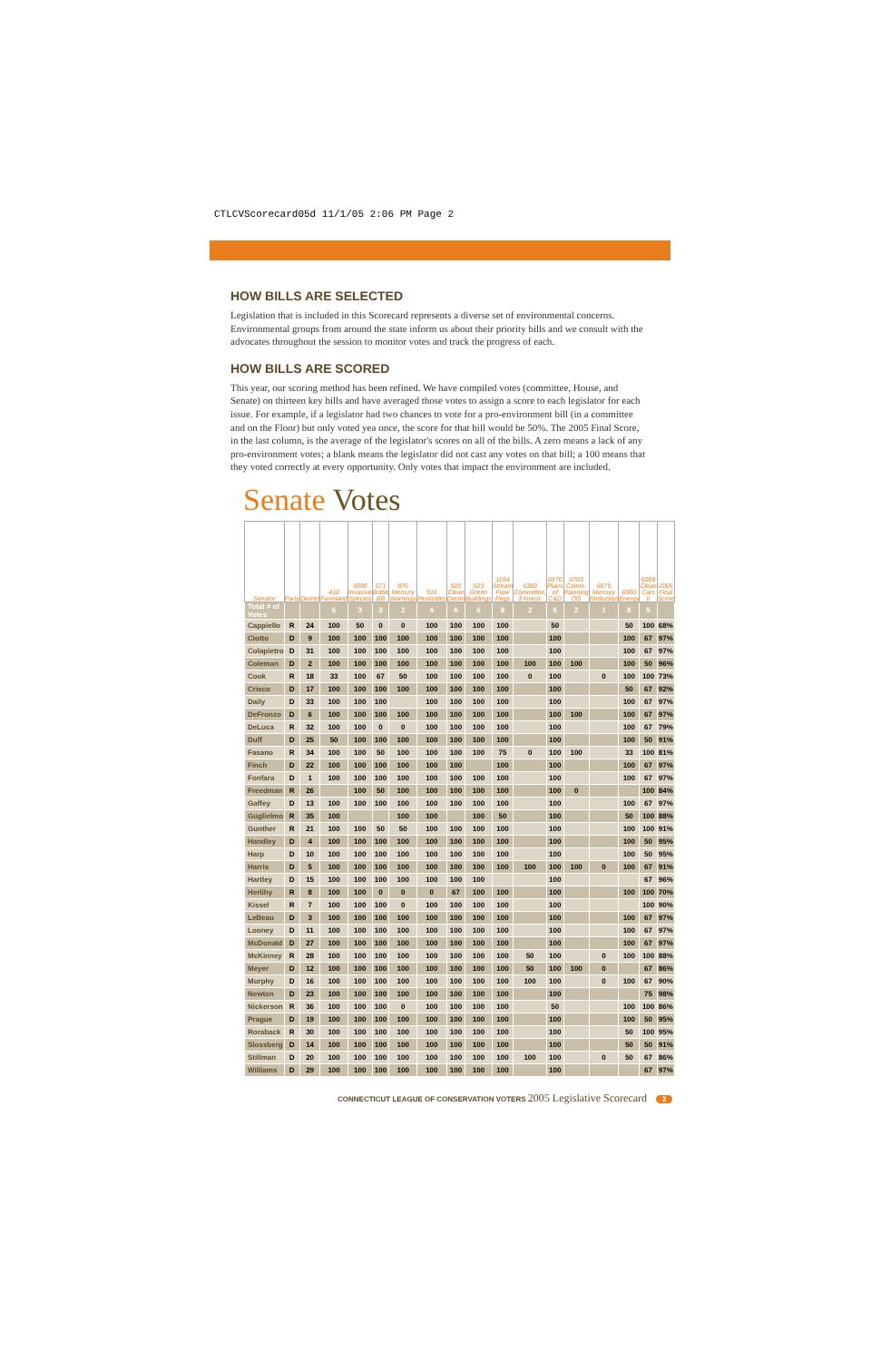CTLCVScorecard05d 11/1/05 2:06 PM Page 2
HOW BILLS ARE SELECTED
Legislation that is included in this Scorecard represents a diverse set of environmental concerns. Environmental groups from around the state inform us about their priority bills and we consult with the advocates throughout the session to monitor votes and track the progress of each.
HOW BILLS ARE SCORED
This year, our scoring method has been refined. We have compiled votes (committee, House, and Senate) on thirteen key bills and have averaged those votes to assign a score to each legislator for each issue. For example, if a legislator had two chances to vote for a pro-environment bill (in a committee and on the Floor) but only voted yea once, the score for that bill would be 50%. The 2005 Final Score, in the last column, is the average of the legislator's scores on all of the bills. A zero means a lack of any pro-environment votes; a blank means the legislator did not cast any votes on that bill; a 100 means that they voted correctly at every opportunity. Only votes that impact the environment are included.
Senate Votes
| Senator | Party | District | 410 Farmland | 5090 Invasive Species | 571 Bottle Bill | 876 Mercury Warnings | 916 Pesticides | 920 Clean Diesel | 923 Green Buildings | 1054 Stream Flow Regs | 6380 Committee, 3 Invest. | 6570 Plans of C&D | 6703 Comm. Planning OG | 6879 Mercury Reduction | 6900 Energy | 6908 Clean Cars II | 2005 Final Score |
| --- | --- | --- | --- | --- | --- | --- | --- | --- | --- | --- | --- | --- | --- | --- | --- | --- | --- |
| Total # of Votes | | | 6 | 3 | 3 | 2 | 4 | 6 | 6 | 8 | 2 | 6 | 2 | 1 | 8 | 5 | |
| Cappiello | R | 24 | 100 | 50 | 0 | 0 | 100 | 100 | 100 | 100 | | 50 | | | 50 | 100 | 68% |
| Ciotto | D | 9 | 100 | 100 | 100 | 100 | 100 | 100 | 100 | 100 | | 100 | | | 100 | 67 | 97% |
| Colapietro | D | 31 | 100 | 100 | 100 | 100 | 100 | 100 | 100 | 100 | | 100 | | | 100 | 67 | 97% |
| Coleman | D | 2 | 100 | 100 | 100 | 100 | 100 | 100 | 100 | 100 | 100 | 100 | 100 | | 100 | 50 | 96% |
| Cook | R | 18 | 33 | 100 | 67 | 50 | 100 | 100 | 100 | 100 | 0 | 100 | | 0 | 100 | 100 | 73% |
| Crisco | D | 17 | 100 | 100 | 100 | 100 | 100 | 100 | 100 | 100 | | 100 | | | 50 | 67 | 92% |
| Daily | D | 33 | 100 | 100 | 100 | | 100 | 100 | 100 | 100 | | 100 | | | 100 | 67 | 97% |
| DeFronzo | D | 6 | 100 | 100 | 100 | 100 | 100 | 100 | 100 | 100 | | 100 | 100 | | 100 | 67 | 97% |
| DeLuca | R | 32 | 100 | 100 | 0 | 0 | 100 | 100 | 100 | 100 | | 100 | | | 100 | 67 | 79% |
| Duff | D | 25 | 50 | 100 | 100 | 100 | 100 | 100 | 100 | 100 | | 100 | | | 100 | 50 | 91% |
| Fasano | R | 34 | 100 | 100 | 50 | 100 | 100 | 100 | 100 | 75 | 0 | 100 | 100 | | 33 | 100 | 81% |
| Finch | D | 22 | 100 | 100 | 100 | 100 | 100 | 100 | | 100 | | 100 | | | 100 | 67 | 97% |
| Fonfara | D | 1 | 100 | 100 | 100 | 100 | 100 | 100 | 100 | 100 | | 100 | | | 100 | 67 | 97% |
| Freedman | R | 26 | | 100 | 50 | 100 | 100 | 100 | 100 | 100 | | 100 | 0 | | | 100 | 84% |
| Gaffey | D | 13 | 100 | 100 | 100 | 100 | 100 | 100 | 100 | 100 | | 100 | | | 100 | 67 | 97% |
| Guglielmo | R | 35 | 100 | | | 100 | 100 | | 100 | 50 | | 100 | | | 50 | 100 | 88% |
| Gunther | R | 21 | 100 | 100 | 50 | 50 | 100 | 100 | 100 | 100 | | 100 | | | 100 | 100 | 91% |
| Handley | D | 4 | 100 | 100 | 100 | 100 | 100 | 100 | 100 | 100 | | 100 | | | 100 | 50 | 95% |
| Harp | D | 10 | 100 | 100 | 100 | 100 | 100 | 100 | 100 | 100 | | 100 | | | 100 | 50 | 95% |
| Harris | D | 5 | 100 | 100 | 100 | 100 | 100 | 100 | 100 | 100 | 100 | 100 | 100 | 0 | 100 | 67 | 91% |
| Hartley | D | 15 | 100 | 100 | 100 | 100 | 100 | 100 | 100 | | | 100 | | | | 67 | 96% |
| Herlihy | R | 8 | 100 | 100 | 0 | 0 | 0 | 67 | 100 | 100 | | 100 | | | 100 | 100 | 70% |
| Kissel | R | 7 | 100 | 100 | 100 | 0 | 100 | 100 | 100 | 100 | | 100 | | | | 100 | 90% |
| LeBeau | D | 3 | 100 | 100 | 100 | 100 | 100 | 100 | 100 | 100 | | 100 | | | 100 | 67 | 97% |
| Looney | D | 11 | 100 | 100 | 100 | 100 | 100 | 100 | 100 | 100 | | 100 | | | 100 | 67 | 97% |
| McDonald | D | 27 | 100 | 100 | 100 | 100 | 100 | 100 | 100 | 100 | | 100 | | | 100 | 67 | 97% |
| McKinney | R | 28 | 100 | 100 | 100 | 100 | 100 | 100 | 100 | 100 | 50 | 100 | | 0 | 100 | 100 | 88% |
| Meyer | D | 12 | 100 | 100 | 100 | 100 | 100 | 100 | 100 | 100 | 50 | 100 | 100 | 0 | | 67 | 86% |
| Murphy | D | 16 | 100 | 100 | 100 | 100 | 100 | 100 | 100 | 100 | 100 | 100 | | 0 | 100 | 67 | 90% |
| Newton | D | 23 | 100 | 100 | 100 | 100 | 100 | 100 | 100 | 100 | | 100 | | | | 75 | 98% |
| Nickerson | R | 36 | 100 | 100 | 100 | 0 | 100 | 100 | 100 | 100 | | 50 | | | 100 | 100 | 86% |
| Prague | D | 19 | 100 | 100 | 100 | 100 | 100 | 100 | 100 | 100 | | 100 | | | 100 | 50 | 95% |
| Roraback | R | 30 | 100 | 100 | 100 | 100 | 100 | 100 | 100 | 100 | | 100 | | | 50 | 100 | 95% |
| Slossberg | D | 14 | 100 | 100 | 100 | 100 | 100 | 100 | 100 | 100 | | 100 | | | 50 | 50 | 91% |
| Stillman | D | 20 | 100 | 100 | 100 | 100 | 100 | 100 | 100 | 100 | 100 | 100 | | 0 | 50 | 67 | 86% |
| Williams | D | 29 | 100 | 100 | 100 | 100 | 100 | 100 | 100 | 100 | | 100 | | | | 67 | 97% |
CONNECTICUT LEAGUE OF CONSERVATION VOTERS 2005 Legislative Scorecard 2